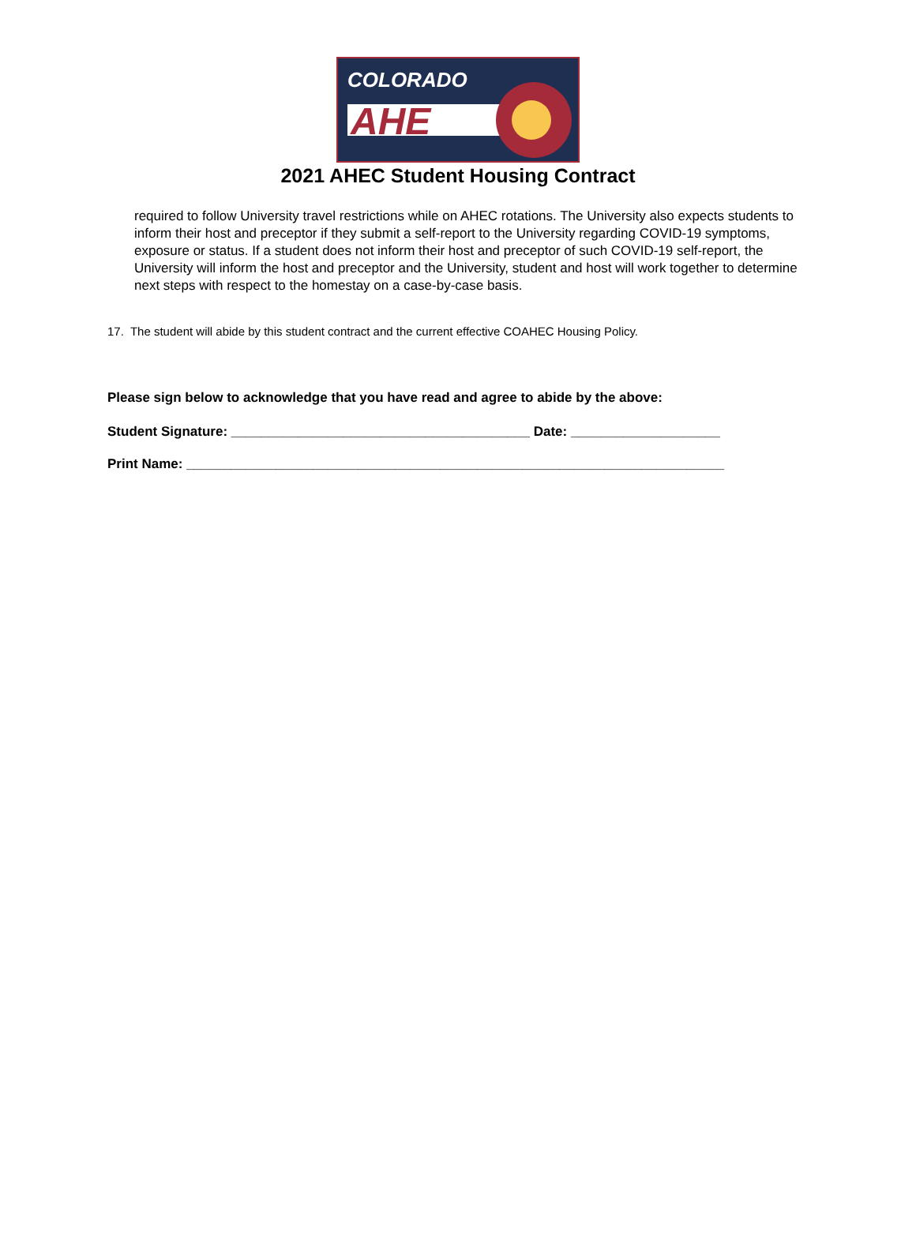COLORADO
AHE
2021 AHEC Student Housing Contract
required to follow University travel restrictions while on AHEC rotations. The University also expects students to inform their host and preceptor if they submit a self-report to the University regarding COVID-19 symptoms, exposure or status. If a student does not inform their host and preceptor of such COVID-19 self-report, the University will inform the host and preceptor and the University, student and host will work together to determine next steps with respect to the homestay on a case-by-case basis.
17. The student will abide by this student contract and the current effective COAHEC Housing Policy.
Please sign below to acknowledge that you have read and agree to abide by the above:
Student Signature: ________________________________________ Date: ____________________
Print Name: ________________________________________________________________________